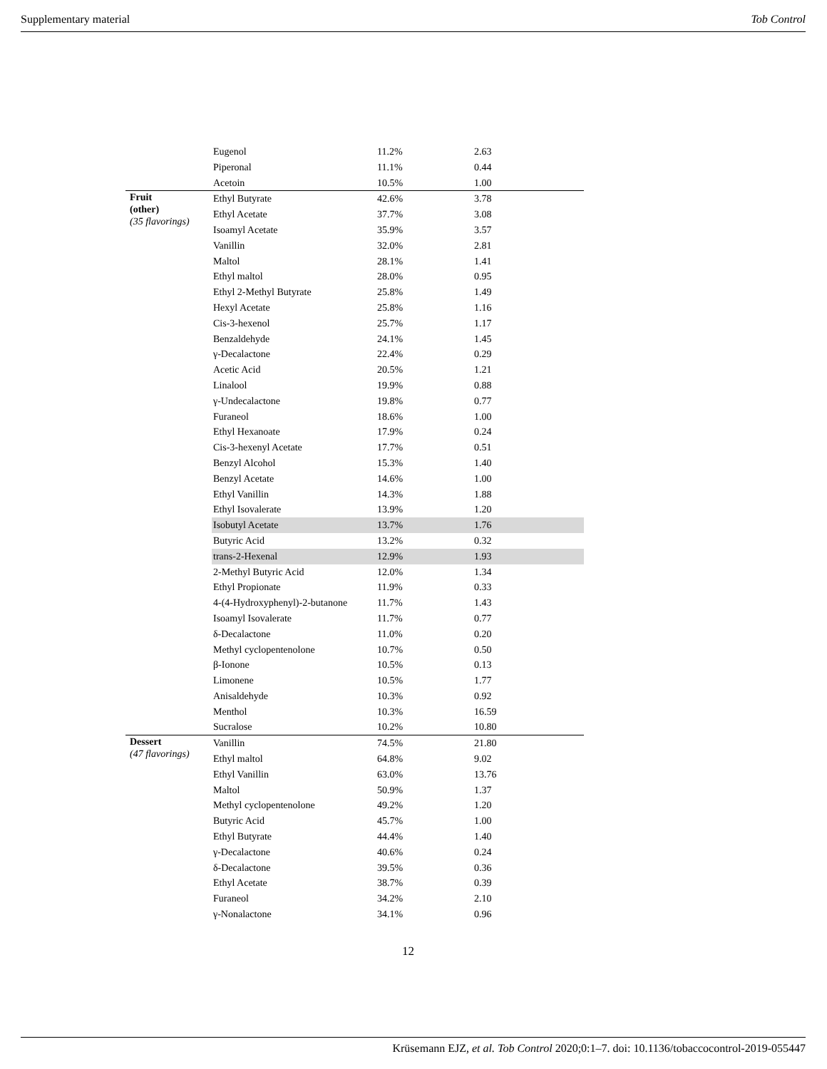Supplementary material Tob Control
| | Eugenol | 11.2% | 2.63 |
| | Piperonal | 11.1% | 0.44 |
| | Acetoin | 10.5% | 1.00 |
| Fruit (other) (35 flavorings) | Ethyl Butyrate | 42.6% | 3.78 |
| | Ethyl Acetate | 37.7% | 3.08 |
| | Isoamyl Acetate | 35.9% | 3.57 |
| | Vanillin | 32.0% | 2.81 |
| | Maltol | 28.1% | 1.41 |
| | Ethyl maltol | 28.0% | 0.95 |
| | Ethyl 2-Methyl Butyrate | 25.8% | 1.49 |
| | Hexyl Acetate | 25.8% | 1.16 |
| | Cis-3-hexenol | 25.7% | 1.17 |
| | Benzaldehyde | 24.1% | 1.45 |
| | γ-Decalactone | 22.4% | 0.29 |
| | Acetic Acid | 20.5% | 1.21 |
| | Linalool | 19.9% | 0.88 |
| | γ-Undecalactone | 19.8% | 0.77 |
| | Furaneol | 18.6% | 1.00 |
| | Ethyl Hexanoate | 17.9% | 0.24 |
| | Cis-3-hexenyl Acetate | 17.7% | 0.51 |
| | Benzyl Alcohol | 15.3% | 1.40 |
| | Benzyl Acetate | 14.6% | 1.00 |
| | Ethyl Vanillin | 14.3% | 1.88 |
| | Ethyl Isovalerate | 13.9% | 1.20 |
| | Isobutyl Acetate | 13.7% | 1.76 |
| | Butyric Acid | 13.2% | 0.32 |
| | trans-2-Hexenal | 12.9% | 1.93 |
| | 2-Methyl Butyric Acid | 12.0% | 1.34 |
| | Ethyl Propionate | 11.9% | 0.33 |
| | 4-(4-Hydroxyphenyl)-2-butanone | 11.7% | 1.43 |
| | Isoamyl Isovalerate | 11.7% | 0.77 |
| | δ-Decalactone | 11.0% | 0.20 |
| | Methyl cyclopentenolone | 10.7% | 0.50 |
| | β-Ionone | 10.5% | 0.13 |
| | Limonene | 10.5% | 1.77 |
| | Anisaldehyde | 10.3% | 0.92 |
| | Menthol | 10.3% | 16.59 |
| | Sucralose | 10.2% | 10.80 |
| Dessert (47 flavorings) | Vanillin | 74.5% | 21.80 |
| | Ethyl maltol | 64.8% | 9.02 |
| | Ethyl Vanillin | 63.0% | 13.76 |
| | Maltol | 50.9% | 1.37 |
| | Methyl cyclopentenolone | 49.2% | 1.20 |
| | Butyric Acid | 45.7% | 1.00 |
| | Ethyl Butyrate | 44.4% | 1.40 |
| | γ-Decalactone | 40.6% | 0.24 |
| | δ-Decalactone | 39.5% | 0.36 |
| | Ethyl Acetate | 38.7% | 0.39 |
| | Furaneol | 34.2% | 2.10 |
| | γ-Nonalactone | 34.1% | 0.96 |
12
Krüsemann EJZ, et al. Tob Control 2020;0:1–7. doi: 10.1136/tobaccocontrol-2019-055447